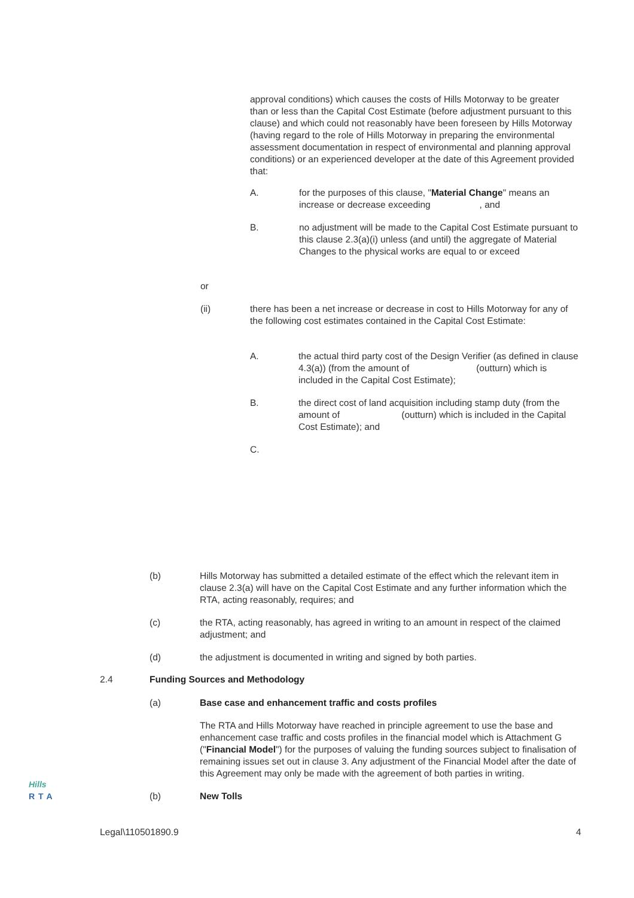approval conditions) which causes the costs of Hills Motorway to be greater than or less than the Capital Cost Estimate (before adjustment pursuant to this clause) and which could not reasonably have been foreseen by Hills Motorway (having regard to the role of Hills Motorway in preparing the environmental assessment documentation in respect of environmental and planning approval conditions) or an experienced developer at the date of this Agreement provided that:
A. for the purposes of this clause, "Material Change" means an increase or decrease exceeding , and
B. no adjustment will be made to the Capital Cost Estimate pursuant to this clause 2.3(a)(i) unless (and until) the aggregate of Material Changes to the physical works are equal to or exceed
or
(ii) there has been a net increase or decrease in cost to Hills Motorway for any of the following cost estimates contained in the Capital Cost Estimate:
A. the actual third party cost of the Design Verifier (as defined in clause 4.3(a)) (from the amount of (outturn) which is included in the Capital Cost Estimate);
B. the direct cost of land acquisition including stamp duty (from the amount of (outturn) which is included in the Capital Cost Estimate); and
C.
(b) Hills Motorway has submitted a detailed estimate of the effect which the relevant item in clause 2.3(a) will have on the Capital Cost Estimate and any further information which the RTA, acting reasonably, requires; and
(c) the RTA, acting reasonably, has agreed in writing to an amount in respect of the claimed adjustment; and
(d) the adjustment is documented in writing and signed by both parties.
2.4 Funding Sources and Methodology
(a) Base case and enhancement traffic and costs profiles
The RTA and Hills Motorway have reached in principle agreement to use the base and enhancement case traffic and costs profiles in the financial model which is Attachment G ("Financial Model") for the purposes of valuing the funding sources subject to finalisation of remaining issues set out in clause 3. Any adjustment of the Financial Model after the date of this Agreement may only be made with the agreement of both parties in writing.
(b) New Tolls
Hills
RTA
Legal\110501890.9 4